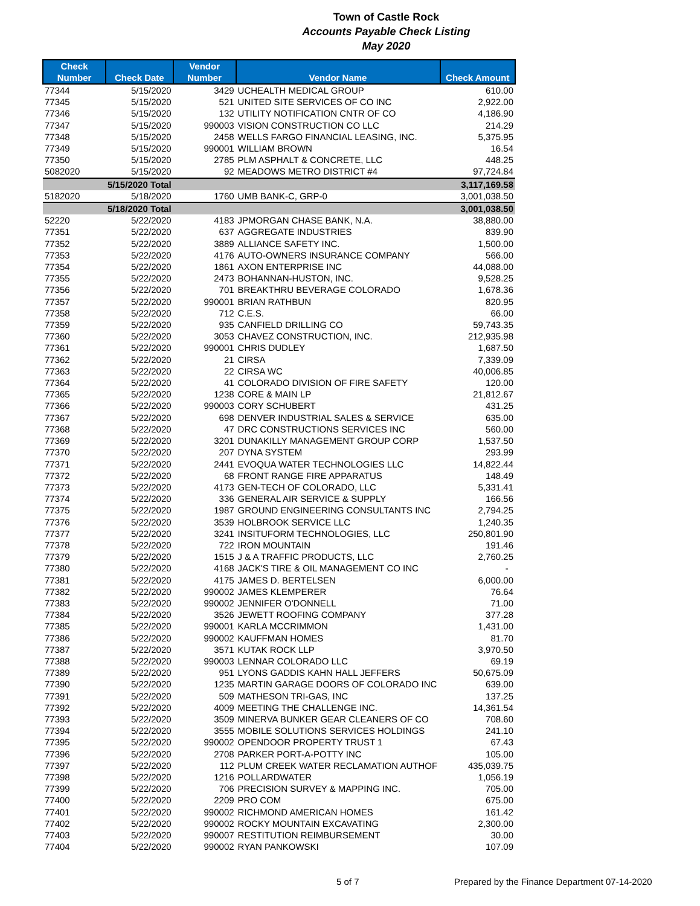Town of Castle Rock
Accounts Payable Check Listing
May 2020
| Check Number | Check Date | Vendor Number | Vendor Name | Check Amount |
| --- | --- | --- | --- | --- |
| 77344 | 5/15/2020 | 3429 | UCHEALTH MEDICAL GROUP | 610.00 |
| 77345 | 5/15/2020 | 521 | UNITED SITE SERVICES OF CO INC | 2,922.00 |
| 77346 | 5/15/2020 | 132 | UTILITY NOTIFICATION CNTR OF CO | 4,186.90 |
| 77347 | 5/15/2020 | 990003 | VISION CONSTRUCTION CO LLC | 214.29 |
| 77348 | 5/15/2020 | 2458 | WELLS FARGO FINANCIAL LEASING, INC. | 5,375.95 |
| 77349 | 5/15/2020 | 990001 | WILLIAM BROWN | 16.54 |
| 77350 | 5/15/2020 | 2785 | PLM ASPHALT & CONCRETE, LLC | 448.25 |
| 5082020 | 5/15/2020 | 92 | MEADOWS METRO DISTRICT #4 | 97,724.84 |
| | 5/15/2020 Total | | | 3,117,169.58 |
| 5182020 | 5/18/2020 | 1760 | UMB BANK-C, GRP-0 | 3,001,038.50 |
| | 5/18/2020 Total | | | 3,001,038.50 |
| 52220 | 5/22/2020 | 4183 | JPMORGAN CHASE BANK, N.A. | 38,880.00 |
| 77351 | 5/22/2020 | 637 | AGGREGATE INDUSTRIES | 839.90 |
| 77352 | 5/22/2020 | 3889 | ALLIANCE SAFETY INC. | 1,500.00 |
| 77353 | 5/22/2020 | 4176 | AUTO-OWNERS INSURANCE COMPANY | 566.00 |
| 77354 | 5/22/2020 | 1861 | AXON ENTERPRISE INC | 44,088.00 |
| 77355 | 5/22/2020 | 2473 | BOHANNAN-HUSTON, INC. | 9,528.25 |
| 77356 | 5/22/2020 | 701 | BREAKTHRU BEVERAGE COLORADO | 1,678.36 |
| 77357 | 5/22/2020 | 990001 | BRIAN RATHBUN | 820.95 |
| 77358 | 5/22/2020 | 712 | C.E.S. | 66.00 |
| 77359 | 5/22/2020 | 935 | CANFIELD DRILLING CO | 59,743.35 |
| 77360 | 5/22/2020 | 3053 | CHAVEZ CONSTRUCTION, INC. | 212,935.98 |
| 77361 | 5/22/2020 | 990001 | CHRIS DUDLEY | 1,687.50 |
| 77362 | 5/22/2020 | 21 | CIRSA | 7,339.09 |
| 77363 | 5/22/2020 | 22 | CIRSA WC | 40,006.85 |
| 77364 | 5/22/2020 | 41 | COLORADO DIVISION OF FIRE SAFETY | 120.00 |
| 77365 | 5/22/2020 | 1238 | CORE & MAIN LP | 21,812.67 |
| 77366 | 5/22/2020 | 990003 | CORY SCHUBERT | 431.25 |
| 77367 | 5/22/2020 | 698 | DENVER INDUSTRIAL SALES & SERVICE | 635.00 |
| 77368 | 5/22/2020 | 47 | DRC CONSTRUCTIONS SERVICES INC | 560.00 |
| 77369 | 5/22/2020 | 3201 | DUNAKILLY MANAGEMENT GROUP CORP | 1,537.50 |
| 77370 | 5/22/2020 | 207 | DYNA SYSTEM | 293.99 |
| 77371 | 5/22/2020 | 2441 | EVOQUA WATER TECHNOLOGIES LLC | 14,822.44 |
| 77372 | 5/22/2020 | 68 | FRONT RANGE FIRE APPARATUS | 148.49 |
| 77373 | 5/22/2020 | 4173 | GEN-TECH OF COLORADO, LLC | 5,331.41 |
| 77374 | 5/22/2020 | 336 | GENERAL AIR SERVICE & SUPPLY | 166.56 |
| 77375 | 5/22/2020 | 1987 | GROUND ENGINEERING CONSULTANTS INC | 2,794.25 |
| 77376 | 5/22/2020 | 3539 | HOLBROOK SERVICE LLC | 1,240.35 |
| 77377 | 5/22/2020 | 3241 | INSITUFORM TECHNOLOGIES, LLC | 250,801.90 |
| 77378 | 5/22/2020 | 722 | IRON MOUNTAIN | 191.46 |
| 77379 | 5/22/2020 | 1515 | J & A TRAFFIC PRODUCTS, LLC | 2,760.25 |
| 77380 | 5/22/2020 | 4168 | JACK'S TIRE & OIL MANAGEMENT CO INC | - |
| 77381 | 5/22/2020 | 4175 | JAMES D. BERTELSEN | 6,000.00 |
| 77382 | 5/22/2020 | 990002 | JAMES KLEMPERER | 76.64 |
| 77383 | 5/22/2020 | 990002 | JENNIFER O'DONNELL | 71.00 |
| 77384 | 5/22/2020 | 3526 | JEWETT ROOFING COMPANY | 377.28 |
| 77385 | 5/22/2020 | 990001 | KARLA MCCRIMMON | 1,431.00 |
| 77386 | 5/22/2020 | 990002 | KAUFFMAN HOMES | 81.70 |
| 77387 | 5/22/2020 | 3571 | KUTAK ROCK LLP | 3,970.50 |
| 77388 | 5/22/2020 | 990003 | LENNAR COLORADO LLC | 69.19 |
| 77389 | 5/22/2020 | 951 | LYONS GADDIS KAHN HALL JEFFERS | 50,675.09 |
| 77390 | 5/22/2020 | 1235 | MARTIN GARAGE DOORS OF COLORADO INC | 639.00 |
| 77391 | 5/22/2020 | 509 | MATHESON TRI-GAS, INC | 137.25 |
| 77392 | 5/22/2020 | 4009 | MEETING THE CHALLENGE INC. | 14,361.54 |
| 77393 | 5/22/2020 | 3509 | MINERVA BUNKER GEAR CLEANERS OF CO | 708.60 |
| 77394 | 5/22/2020 | 3555 | MOBILE SOLUTIONS SERVICES HOLDINGS | 241.10 |
| 77395 | 5/22/2020 | 990002 | OPENDOOR PROPERTY TRUST 1 | 67.43 |
| 77396 | 5/22/2020 | 2708 | PARKER PORT-A-POTTY INC | 105.00 |
| 77397 | 5/22/2020 | 112 | PLUM CREEK WATER RECLAMATION AUTHOF | 435,039.75 |
| 77398 | 5/22/2020 | 1216 | POLLARDWATER | 1,056.19 |
| 77399 | 5/22/2020 | 706 | PRECISION SURVEY & MAPPING INC. | 705.00 |
| 77400 | 5/22/2020 | 2209 | PRO COM | 675.00 |
| 77401 | 5/22/2020 | 990002 | RICHMOND AMERICAN HOMES | 161.42 |
| 77402 | 5/22/2020 | 990002 | ROCKY MOUNTAIN EXCAVATING | 2,300.00 |
| 77403 | 5/22/2020 | 990007 | RESTITUTION REIMBURSEMENT | 30.00 |
| 77404 | 5/22/2020 | 990002 | RYAN PANKOWSKI | 107.09 |
5 of 7 Prepared by the Finance Department 07-14-2020